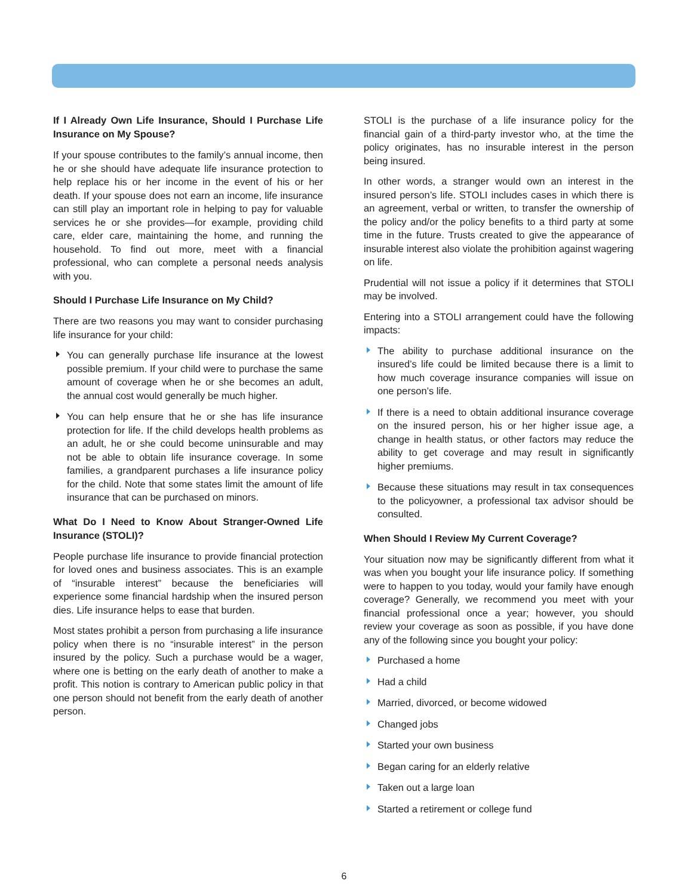If I Already Own Life Insurance, Should I Purchase Life Insurance on My Spouse?
If your spouse contributes to the family’s annual income, then he or she should have adequate life insurance protection to help replace his or her income in the event of his or her death. If your spouse does not earn an income, life insurance can still play an important role in helping to pay for valuable services he or she provides—for example, providing child care, elder care, maintaining the home, and running the household. To find out more, meet with a financial professional, who can complete a personal needs analysis with you.
Should I Purchase Life Insurance on My Child?
There are two reasons you may want to consider purchasing life insurance for your child:
You can generally purchase life insurance at the lowest possible premium. If your child were to purchase the same amount of coverage when he or she becomes an adult, the annual cost would generally be much higher.
You can help ensure that he or she has life insurance protection for life. If the child develops health problems as an adult, he or she could become uninsurable and may not be able to obtain life insurance coverage. In some families, a grandparent purchases a life insurance policy for the child. Note that some states limit the amount of life insurance that can be purchased on minors.
What Do I Need to Know About Stranger-Owned Life Insurance (STOLI)?
People purchase life insurance to provide financial protection for loved ones and business associates. This is an example of “insurable interest” because the beneficiaries will experience some financial hardship when the insured person dies. Life insurance helps to ease that burden.
Most states prohibit a person from purchasing a life insurance policy when there is no “insurable interest” in the person insured by the policy. Such a purchase would be a wager, where one is betting on the early death of another to make a profit. This notion is contrary to American public policy in that one person should not benefit from the early death of another person.
STOLI is the purchase of a life insurance policy for the financial gain of a third-party investor who, at the time the policy originates, has no insurable interest in the person being insured.
In other words, a stranger would own an interest in the insured person’s life. STOLI includes cases in which there is an agreement, verbal or written, to transfer the ownership of the policy and/or the policy benefits to a third party at some time in the future. Trusts created to give the appearance of insurable interest also violate the prohibition against wagering on life.
Prudential will not issue a policy if it determines that STOLI may be involved.
Entering into a STOLI arrangement could have the following impacts:
The ability to purchase additional insurance on the insured’s life could be limited because there is a limit to how much coverage insurance companies will issue on one person’s life.
If there is a need to obtain additional insurance coverage on the insured person, his or her higher issue age, a change in health status, or other factors may reduce the ability to get coverage and may result in significantly higher premiums.
Because these situations may result in tax consequences to the policyowner, a professional tax advisor should be consulted.
When Should I Review My Current Coverage?
Your situation now may be significantly different from what it was when you bought your life insurance policy. If something were to happen to you today, would your family have enough coverage? Generally, we recommend you meet with your financial professional once a year; however, you should review your coverage as soon as possible, if you have done any of the following since you bought your policy:
Purchased a home
Had a child
Married, divorced, or become widowed
Changed jobs
Started your own business
Began caring for an elderly relative
Taken out a large loan
Started a retirement or college fund
6